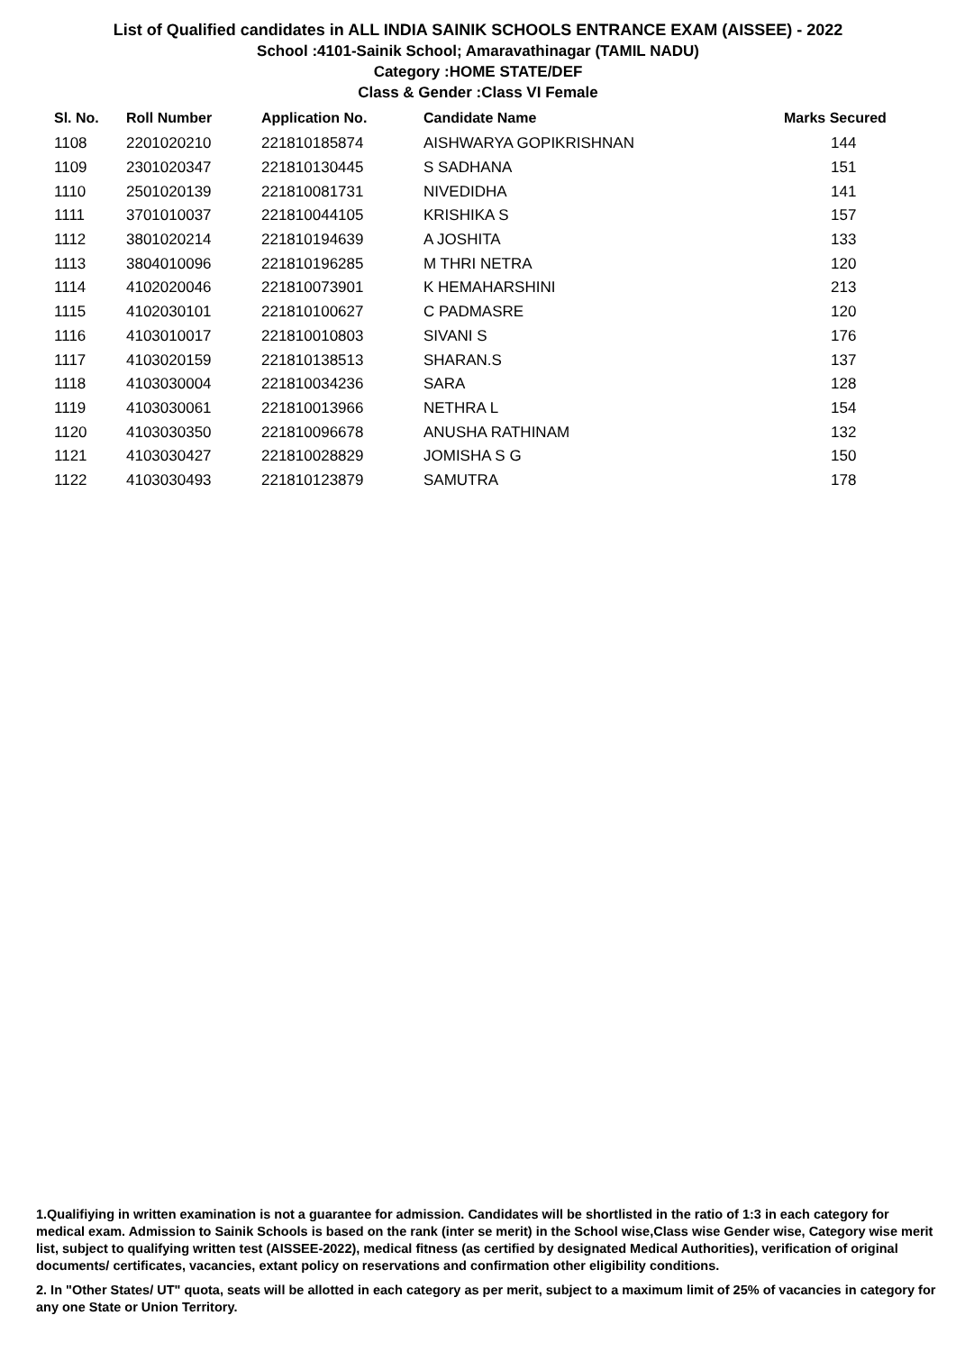List of Qualified candidates in ALL INDIA SAINIK SCHOOLS ENTRANCE EXAM (AISSEE) - 2022
School :4101-Sainik School; Amaravathinagar (TAMIL NADU)
Category :HOME STATE/DEF
Class & Gender :Class VI Female
| Sl. No. | Roll Number | Application No. | Candidate Name | Marks Secured |
| --- | --- | --- | --- | --- |
| 1108 | 2201020210 | 221810185874 | AISHWARYA GOPIKRISHNAN | 144 |
| 1109 | 2301020347 | 221810130445 | S SADHANA | 151 |
| 1110 | 2501020139 | 221810081731 | NIVEDIDHA | 141 |
| 1111 | 3701010037 | 221810044105 | KRISHIKA S | 157 |
| 1112 | 3801020214 | 221810194639 | A JOSHITA | 133 |
| 1113 | 3804010096 | 221810196285 | M THRI NETRA | 120 |
| 1114 | 4102020046 | 221810073901 | K HEMAHARSHINI | 213 |
| 1115 | 4102030101 | 221810100627 | C PADMASRE | 120 |
| 1116 | 4103010017 | 221810010803 | SIVANI S | 176 |
| 1117 | 4103020159 | 221810138513 | SHARAN.S | 137 |
| 1118 | 4103030004 | 221810034236 | SARA | 128 |
| 1119 | 4103030061 | 221810013966 | NETHRA L | 154 |
| 1120 | 4103030350 | 221810096678 | ANUSHA RATHINAM | 132 |
| 1121 | 4103030427 | 221810028829 | JOMISHA S G | 150 |
| 1122 | 4103030493 | 221810123879 | SAMUTRA | 178 |
1.Qualifiying in written examination is not a guarantee for admission. Candidates will be shortlisted in the ratio of 1:3 in each category for medical exam. Admission to Sainik Schools is based on the rank (inter se merit) in the School wise,Class wise Gender wise, Category wise merit list, subject to qualifying written test (AISSEE-2022), medical fitness (as certified by designated Medical Authorities), verification of original documents/ certificates, vacancies, extant policy on reservations and confirmation other eligibility conditions.
2. In "Other States/ UT" quota, seats will be allotted in each category as per merit, subject to a maximum limit of 25% of vacancies in category for any one State or Union Territory.